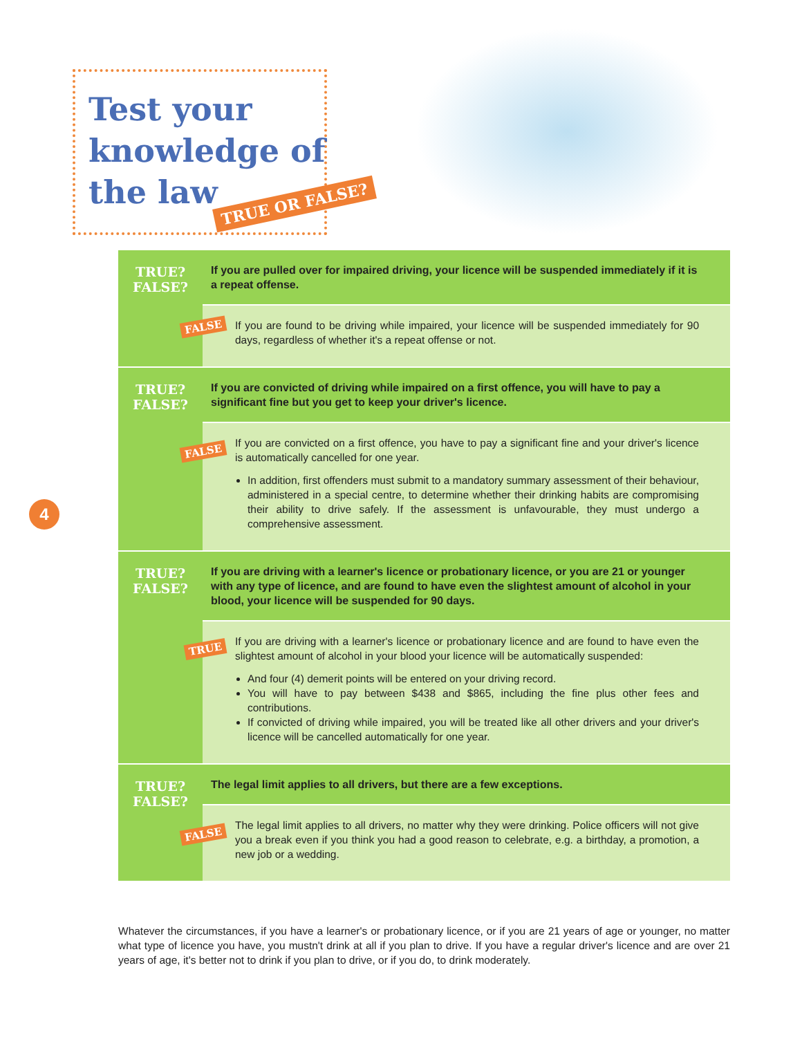Test your
knowledge of
the law
TRUE OR FALSE?
4
TRUE?
FALSE?
FALSE
If you are pulled over for impaired driving, your licence will be suspended immediately if it is a repeat offense.
If you are found to be driving while impaired, your licence will be suspended immediately for 90 days, regardless of whether it's a repeat offense or not.
TRUE?
FALSE?
FALSE
If you are convicted of driving while impaired on a first offence, you will have to pay a significant fine but you get to keep your driver's licence.
If you are convicted on a first offence, you have to pay a significant fine and your driver's licence is automatically cancelled for one year.
In addition, first offenders must submit to a mandatory summary assessment of their behaviour, administered in a special centre, to determine whether their drinking habits are compromising their ability to drive safely. If the assessment is unfavourable, they must undergo a comprehensive assessment.
TRUE?
FALSE?
TRUE
If you are driving with a learner's licence or probationary licence, or you are 21 or younger with any type of licence, and are found to have even the slightest amount of alcohol in your blood, your licence will be suspended for 90 days.
If you are driving with a learner's licence or probationary licence and are found to have even the slightest amount of alcohol in your blood your licence will be automatically suspended:
And four (4) demerit points will be entered on your driving record.
You will have to pay between $438 and $865, including the fine plus other fees and contributions.
If convicted of driving while impaired, you will be treated like all other drivers and your driver's licence will be cancelled automatically for one year.
TRUE?
FALSE?
FALSE
The legal limit applies to all drivers, but there are a few exceptions.
The legal limit applies to all drivers, no matter why they were drinking. Police officers will not give you a break even if you think you had a good reason to celebrate, e.g. a birthday, a promotion, a new job or a wedding.
Whatever the circumstances, if you have a learner's or probationary licence, or if you are 21 years of age or younger, no matter what type of licence you have, you mustn't drink at all if you plan to drive. If you have a regular driver's licence and are over 21 years of age, it's better not to drink if you plan to drive, or if you do, to drink moderately.